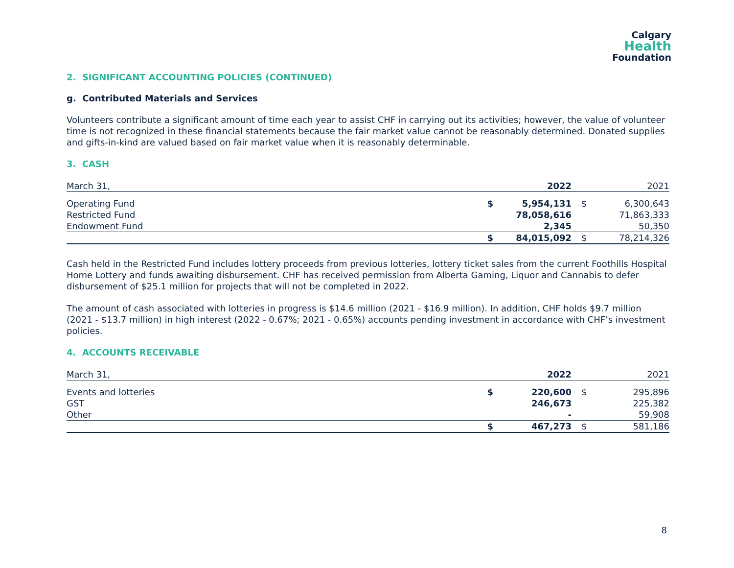Calgary
Health
Foundation
2. SIGNIFICANT ACCOUNTING POLICIES (CONTINUED)
g. Contributed Materials and Services
Volunteers contribute a significant amount of time each year to assist CHF in carrying out its activities; however, the value of volunteer time is not recognized in these financial statements because the fair market value cannot be reasonably determined. Donated supplies and gifts-in-kind are valued based on fair market value when it is reasonably determinable.
3. CASH
| March 31, | | 2022 | | | 2021 |
| --- | --- | --- | --- | --- | --- |
| Operating Fund | $ | 5,954,131 | | $ | 6,300,643 |
| Restricted Fund | | 78,058,616 | | | 71,863,333 |
| Endowment Fund | | 2,345 | | | 50,350 |
| | $ | 84,015,092 | | $ | 78,214,326 |
Cash held in the Restricted Fund includes lottery proceeds from previous lotteries, lottery ticket sales from the current Foothills Hospital Home Lottery and funds awaiting disbursement. CHF has received permission from Alberta Gaming, Liquor and Cannabis to defer disbursement of $25.1 million for projects that will not be completed in 2022.
The amount of cash associated with lotteries in progress is $14.6 million (2021 - $16.9 million). In addition, CHF holds $9.7 million (2021 - $13.7 million) in high interest (2022 - 0.67%; 2021 - 0.65%) accounts pending investment in accordance with CHF’s investment policies.
4. ACCOUNTS RECEIVABLE
| March 31, | | 2022 | | | 2021 |
| --- | --- | --- | --- | --- | --- |
| Events and lotteries | $ | 220,600 | | $ | 295,896 |
| GST | | 246,673 | | | 225,382 |
| Other | | - | | | 59,908 |
| | $ | 467,273 | | $ | 581,186 |
8